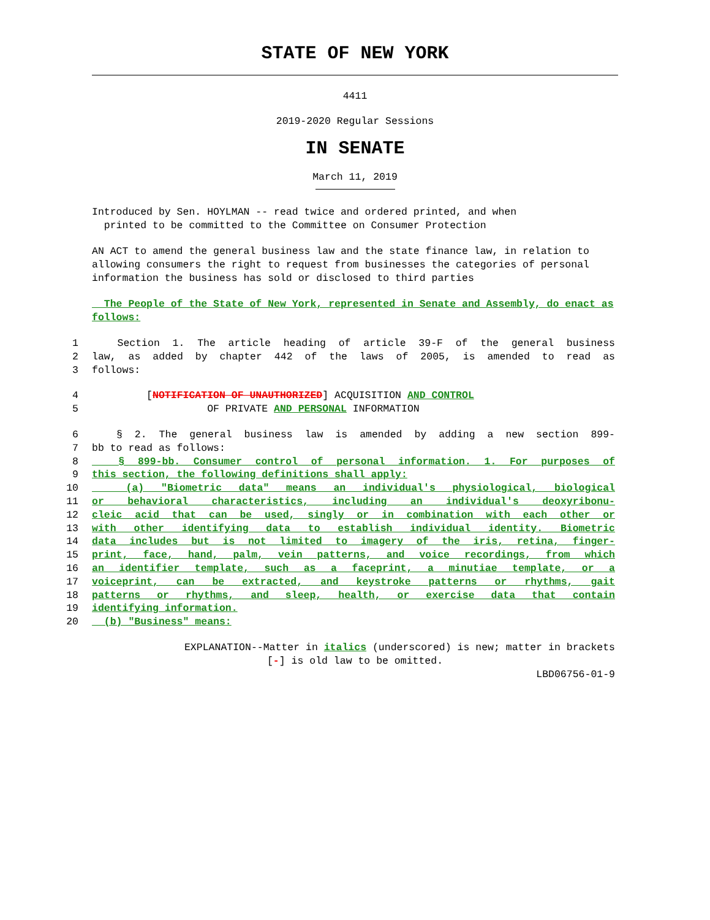STATE OF NEW YORK
4411
2019-2020 Regular Sessions
IN SENATE
March 11, 2019
Introduced by Sen. HOYLMAN -- read twice and ordered printed, and when
printed to be committed to the Committee on Consumer Protection
AN ACT to amend the general business law and the state finance law, in relation to allowing consumers the right to request from businesses the categories of personal information the business has sold or disclosed to third parties
The People of the State of New York, represented in Senate and Assembly, do enact as follows:
1 Section 1. The article heading of article 39-F of the general business
2 law, as added by chapter 442 of the laws of 2005, is amended to read as
3 follows:
4 [NOTIFICATION OF UNAUTHORIZED] ACQUISITION AND CONTROL
5 OF PRIVATE AND PERSONAL INFORMATION
6 § 2. The general business law is amended by adding a new section 899-
7 bb to read as follows:
8 § 899-bb. Consumer control of personal information. 1. For purposes of
9 this section, the following definitions shall apply:
10 (a) "Biometric data" means an individual's physiological, biological
11 or behavioral characteristics, including an individual's deoxyribonu-
12 cleic acid that can be used, singly or in combination with each other or
13 with other identifying data to establish individual identity. Biometric
14 data includes but is not limited to imagery of the iris, retina, finger-
15 print, face, hand, palm, vein patterns, and voice recordings, from which
16 an identifier template, such as a faceprint, a minutiae template, or a
17 voiceprint, can be extracted, and keystroke patterns or rhythms, gait
18 patterns or rhythms, and sleep, health, or exercise data that contain
19 identifying information.
20 (b) "Business" means:
EXPLANATION--Matter in italics (underscored) is new; matter in brackets
[-] is old law to be omitted.
LBD06756-01-9